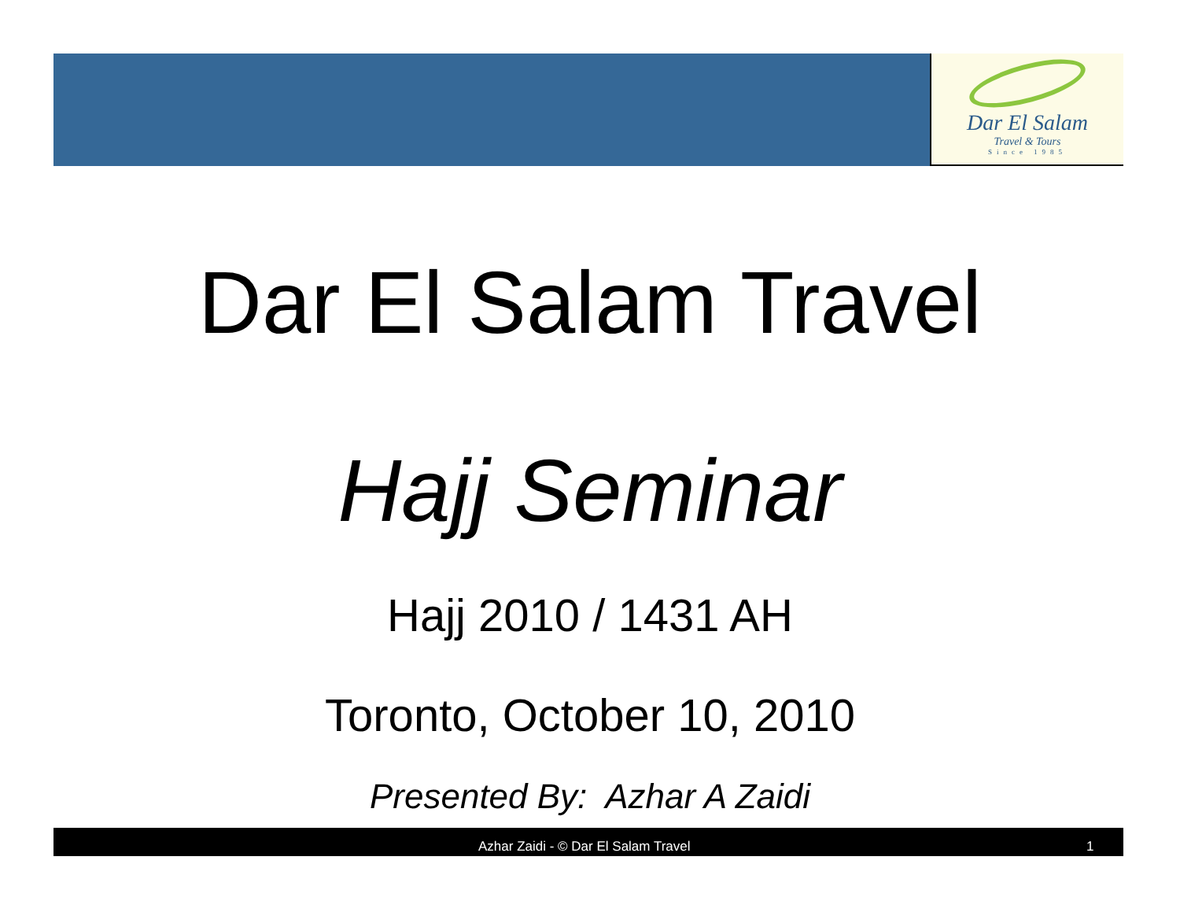Dar El Salam
Travel & Tours
Since 1985
Dar El Salam Travel
Hajj Seminar
Hajj 2010 / 1431 AH
Toronto, October 10, 2010
Presented By: Azhar A Zaidi
Azhar Zaidi - © Dar El Salam Travel 1